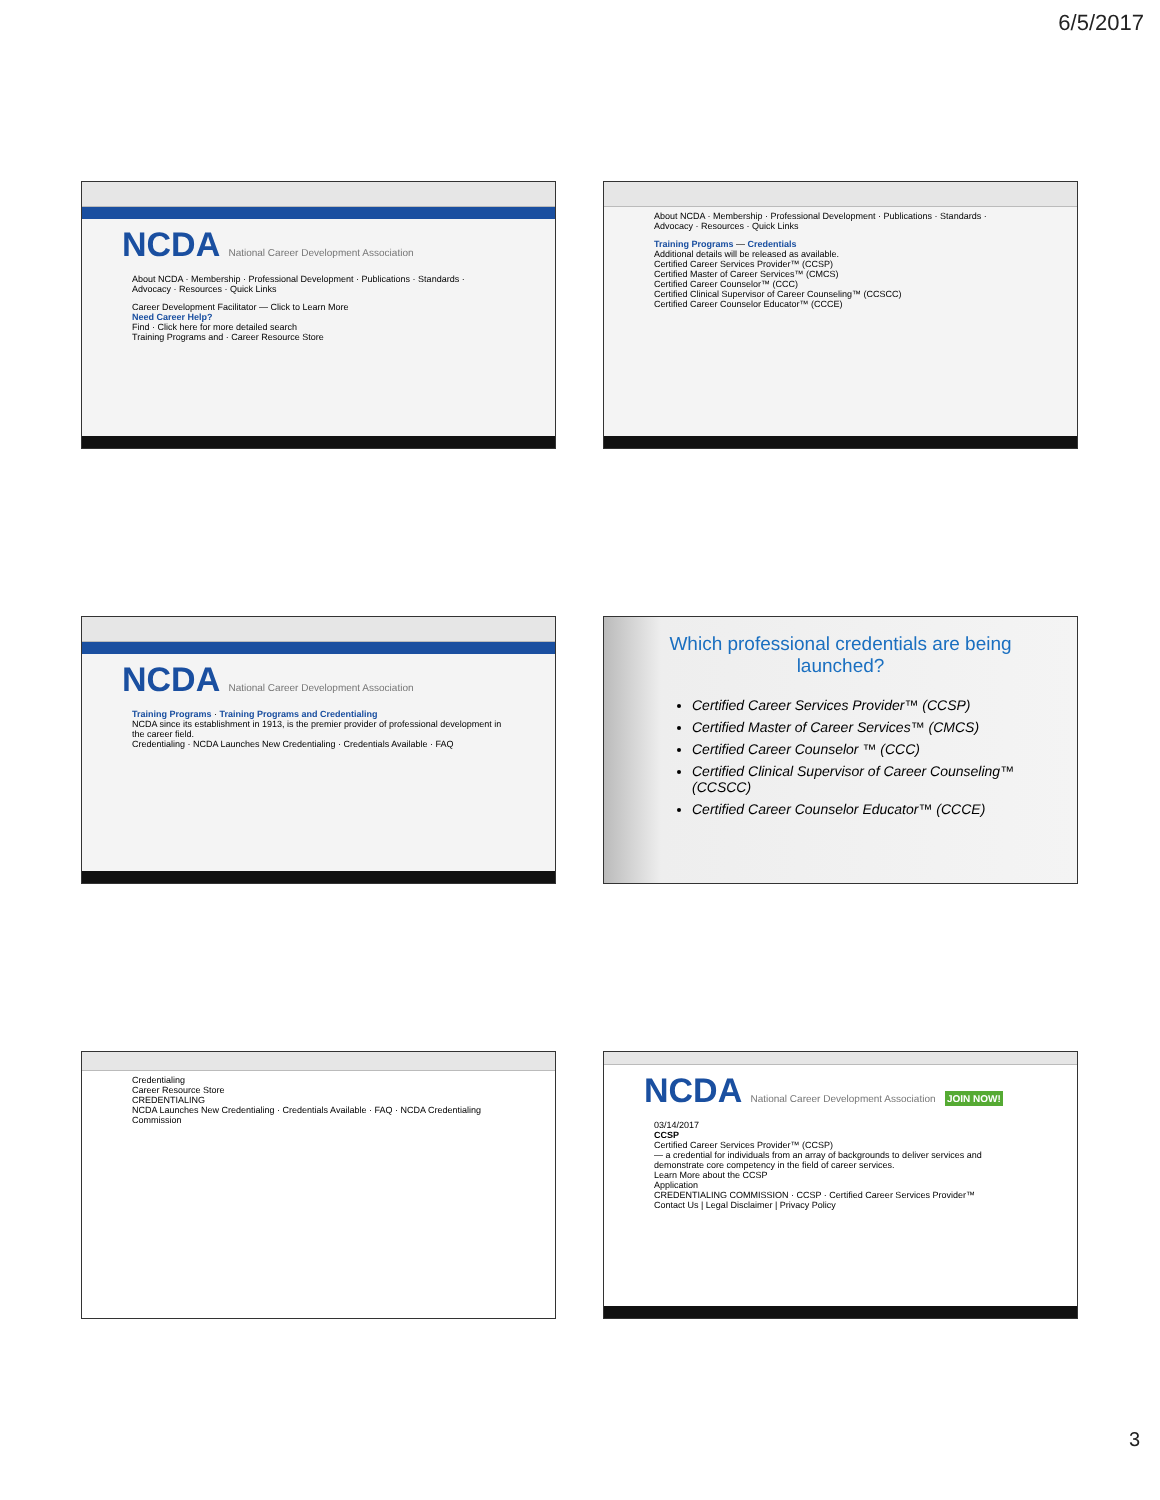6/5/2017
NCDA National Career Development Association
About NCDA · Membership · Professional Development · Publications · Standards · Advocacy · Resources · Quick Links
Career Development Facilitator — Click to Learn More
Need Career Help?
Find · Click here for more detailed search
Training Programs and · Career Resource Store
About NCDA · Membership · Professional Development · Publications · Standards · Advocacy · Resources · Quick Links
Training Programs — Credentials
Additional details will be released as available.
Certified Career Services Provider™ (CCSP)
Certified Master of Career Services™ (CMCS)
Certified Career Counselor™ (CCC)
Certified Clinical Supervisor of Career Counseling™ (CCSCC)
Certified Career Counselor Educator™ (CCCE)
NCDA National Career Development Association
Training Programs · Training Programs and Credentialing
NCDA since its establishment in 1913, is the premier provider of professional development in the career field.
Credentialing · NCDA Launches New Credentialing · Credentials Available · FAQ
Which professional credentials are being launched?
Certified Career Services Provider™ (CCSP)
Certified Master of Career Services™ (CMCS)
Certified Career Counselor ™ (CCC)
Certified Clinical Supervisor of Career Counseling™ (CCSCC)
Certified Career Counselor Educator™ (CCCE)
Credentialing
Career Resource Store
CREDENTIALING
NCDA Launches New Credentialing · Credentials Available · FAQ · NCDA Credentialing Commission
NCDA National Career Development Association JOIN NOW!
03/14/2017
CCSP
Certified Career Services Provider™ (CCSP)
— a credential for individuals from an array of backgrounds to deliver services and demonstrate core competency in the field of career services.
Learn More about the CCSP
Application
CREDENTIALING COMMISSION · CCSP · Certified Career Services Provider™
Contact Us | Legal Disclaimer | Privacy Policy
3